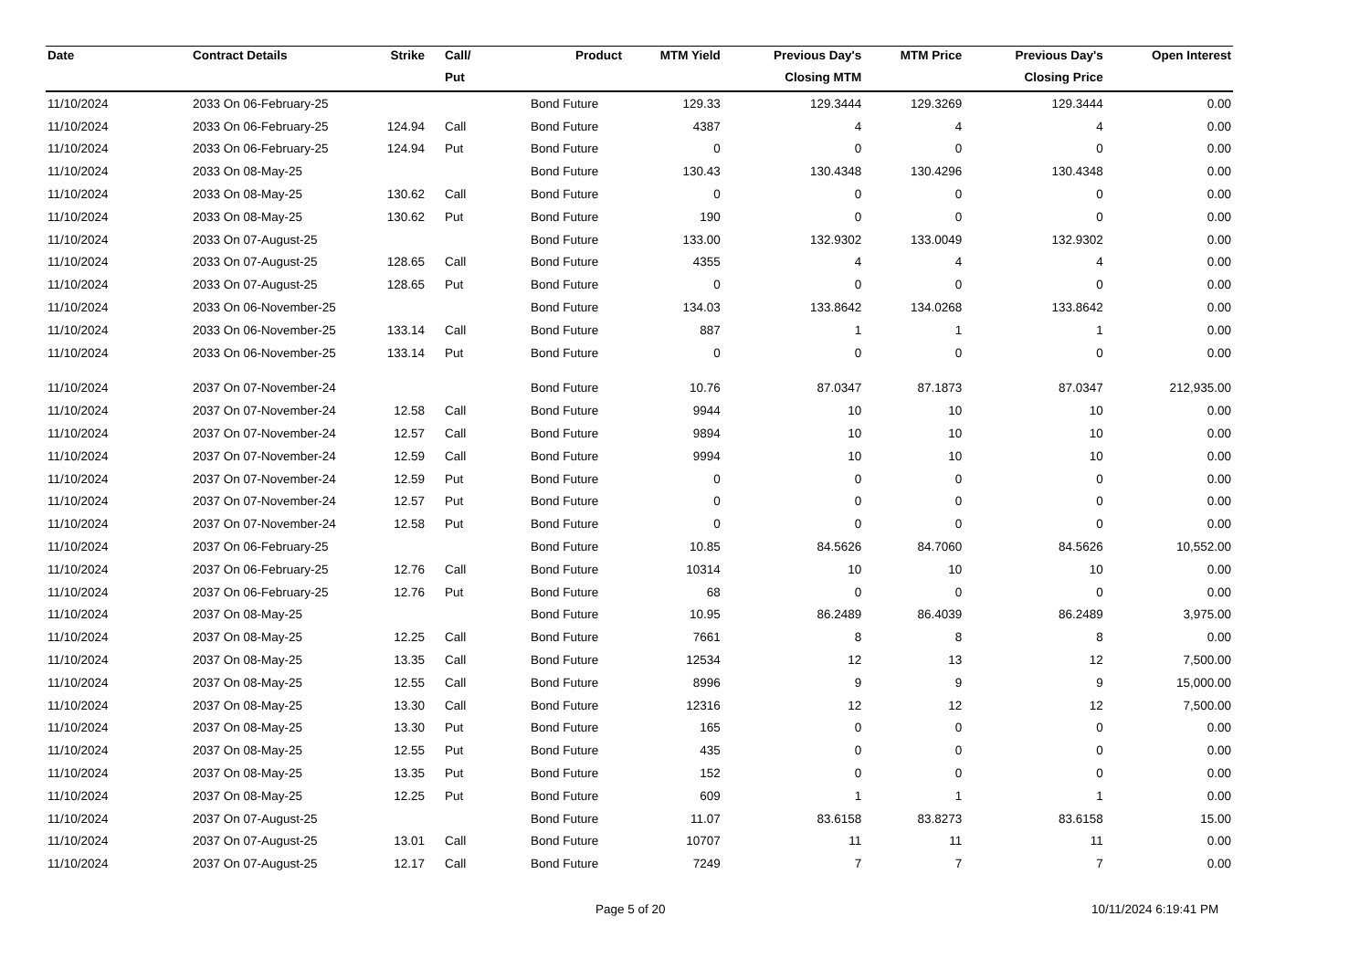| Date | Contract Details | Strike | Call/ | Product | MTM Yield | Previous Day's | MTM Price | Previous Day's | Open Interest |
| --- | --- | --- | --- | --- | --- | --- | --- | --- | --- |
| | | | Put | | | Closing MTM | | Closing Price | |
| 11/10/2024 | 2033 On 06-February-25 | | | Bond Future | 129.33 | 129.3444 | 129.3269 | 129.3444 | 0.00 |
| 11/10/2024 | 2033 On 06-February-25 | 124.94 | Call | Bond Future | 4387 | 4 | 4 | 4 | 0.00 |
| 11/10/2024 | 2033 On 06-February-25 | 124.94 | Put | Bond Future | 0 | 0 | 0 | 0 | 0.00 |
| 11/10/2024 | 2033 On 08-May-25 | | | Bond Future | 130.43 | 130.4348 | 130.4296 | 130.4348 | 0.00 |
| 11/10/2024 | 2033 On 08-May-25 | 130.62 | Call | Bond Future | 0 | 0 | 0 | 0 | 0.00 |
| 11/10/2024 | 2033 On 08-May-25 | 130.62 | Put | Bond Future | 190 | 0 | 0 | 0 | 0.00 |
| 11/10/2024 | 2033 On 07-August-25 | | | Bond Future | 133.00 | 132.9302 | 133.0049 | 132.9302 | 0.00 |
| 11/10/2024 | 2033 On 07-August-25 | 128.65 | Call | Bond Future | 4355 | 4 | 4 | 4 | 0.00 |
| 11/10/2024 | 2033 On 07-August-25 | 128.65 | Put | Bond Future | 0 | 0 | 0 | 0 | 0.00 |
| 11/10/2024 | 2033 On 06-November-25 | | | Bond Future | 134.03 | 133.8642 | 134.0268 | 133.8642 | 0.00 |
| 11/10/2024 | 2033 On 06-November-25 | 133.14 | Call | Bond Future | 887 | 1 | 1 | 1 | 0.00 |
| 11/10/2024 | 2033 On 06-November-25 | 133.14 | Put | Bond Future | 0 | 0 | 0 | 0 | 0.00 |
| 11/10/2024 | 2037 On 07-November-24 | | | Bond Future | 10.76 | 87.0347 | 87.1873 | 87.0347 | 212,935.00 |
| 11/10/2024 | 2037 On 07-November-24 | 12.58 | Call | Bond Future | 9944 | 10 | 10 | 10 | 0.00 |
| 11/10/2024 | 2037 On 07-November-24 | 12.57 | Call | Bond Future | 9894 | 10 | 10 | 10 | 0.00 |
| 11/10/2024 | 2037 On 07-November-24 | 12.59 | Call | Bond Future | 9994 | 10 | 10 | 10 | 0.00 |
| 11/10/2024 | 2037 On 07-November-24 | 12.59 | Put | Bond Future | 0 | 0 | 0 | 0 | 0.00 |
| 11/10/2024 | 2037 On 07-November-24 | 12.57 | Put | Bond Future | 0 | 0 | 0 | 0 | 0.00 |
| 11/10/2024 | 2037 On 07-November-24 | 12.58 | Put | Bond Future | 0 | 0 | 0 | 0 | 0.00 |
| 11/10/2024 | 2037 On 06-February-25 | | | Bond Future | 10.85 | 84.5626 | 84.7060 | 84.5626 | 10,552.00 |
| 11/10/2024 | 2037 On 06-February-25 | 12.76 | Call | Bond Future | 10314 | 10 | 10 | 10 | 0.00 |
| 11/10/2024 | 2037 On 06-February-25 | 12.76 | Put | Bond Future | 68 | 0 | 0 | 0 | 0.00 |
| 11/10/2024 | 2037 On 08-May-25 | | | Bond Future | 10.95 | 86.2489 | 86.4039 | 86.2489 | 3,975.00 |
| 11/10/2024 | 2037 On 08-May-25 | 12.25 | Call | Bond Future | 7661 | 8 | 8 | 8 | 0.00 |
| 11/10/2024 | 2037 On 08-May-25 | 13.35 | Call | Bond Future | 12534 | 12 | 13 | 12 | 7,500.00 |
| 11/10/2024 | 2037 On 08-May-25 | 12.55 | Call | Bond Future | 8996 | 9 | 9 | 9 | 15,000.00 |
| 11/10/2024 | 2037 On 08-May-25 | 13.30 | Call | Bond Future | 12316 | 12 | 12 | 12 | 7,500.00 |
| 11/10/2024 | 2037 On 08-May-25 | 13.30 | Put | Bond Future | 165 | 0 | 0 | 0 | 0.00 |
| 11/10/2024 | 2037 On 08-May-25 | 12.55 | Put | Bond Future | 435 | 0 | 0 | 0 | 0.00 |
| 11/10/2024 | 2037 On 08-May-25 | 13.35 | Put | Bond Future | 152 | 0 | 0 | 0 | 0.00 |
| 11/10/2024 | 2037 On 08-May-25 | 12.25 | Put | Bond Future | 609 | 1 | 1 | 1 | 0.00 |
| 11/10/2024 | 2037 On 07-August-25 | | | Bond Future | 11.07 | 83.6158 | 83.8273 | 83.6158 | 15.00 |
| 11/10/2024 | 2037 On 07-August-25 | 13.01 | Call | Bond Future | 10707 | 11 | 11 | 11 | 0.00 |
| 11/10/2024 | 2037 On 07-August-25 | 12.17 | Call | Bond Future | 7249 | 7 | 7 | 7 | 0.00 |
Page 5 of 20 10/11/2024 6:19:41 PM